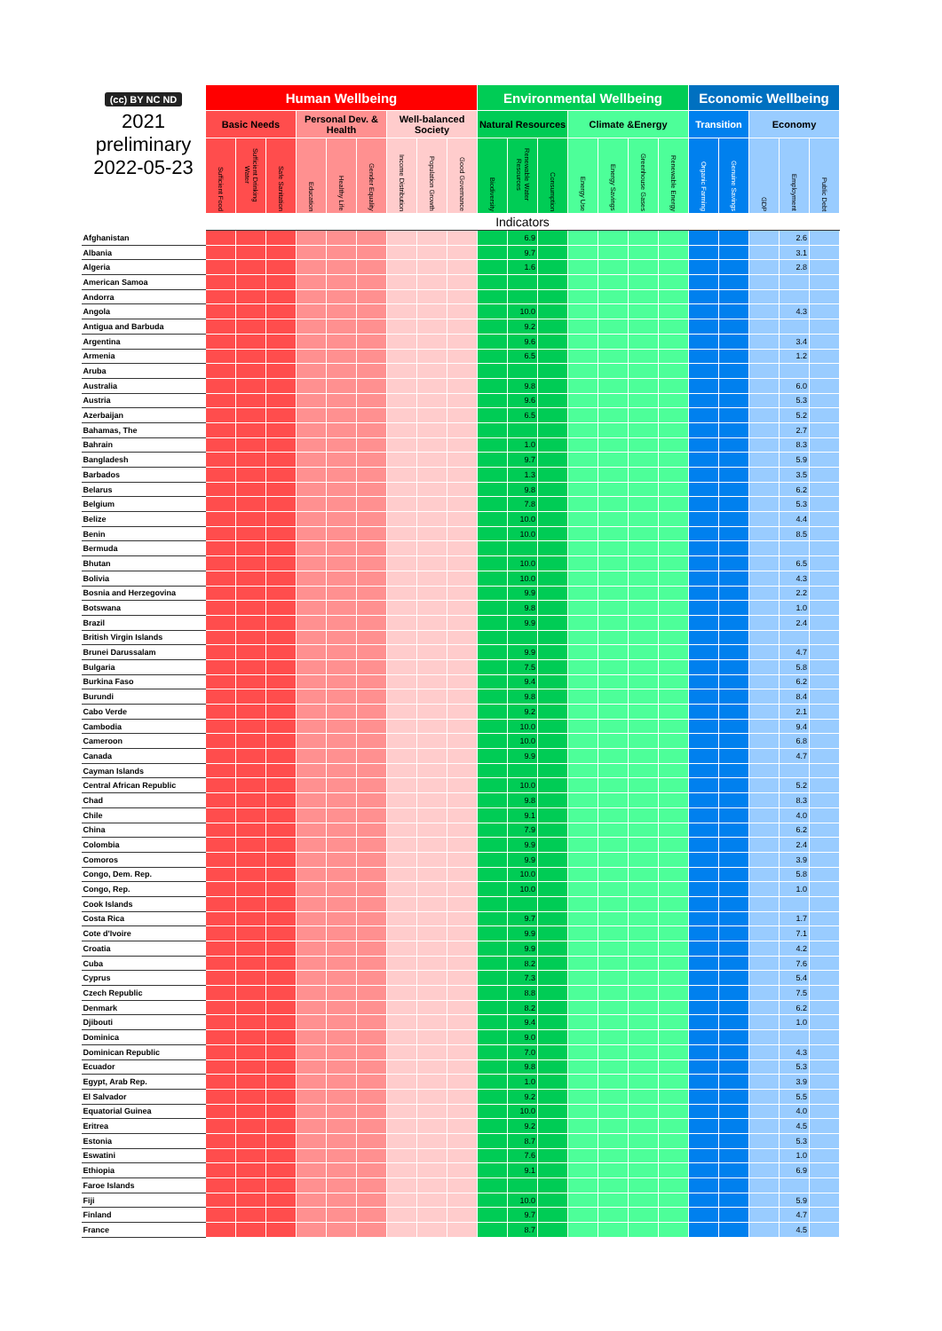| (cc) BY NC ND 2021 preliminary 2022-05-23 | Human Wellbeing | | | | | | | | | Environmental Wellbeing | | | | | | | Economic Wellbeing | | | | |
| --- | --- | --- | --- | --- | --- | --- | --- | --- | --- | --- | --- | --- | --- | --- | --- | --- | --- | --- | --- | --- | --- |
| | Basic Needs | | | Personal Dev. & Health | | | Well-balanced Society | | | Natural Resources | | | Climate &Energy | | | | Transition | | Economy | | |
| | Sufficient Food | Sufficient Drinking Water | Safe Sanitation | Education | Healthy Life | Gender Equality | Income Distribution | Population Growth | Good Governance | Biodiversity | Renewable Water Resources | Consumption | Energy Use | Energy Savings | Greenhouse Gases | Renewable Energy | Organic Farming | Genuine Savings | GDP | Employment | Public Debt |
| | Indicators | | | | | | | | | | | | | | | | | | | | |
| Afghanistan | | | | | | | | | | | 6.9 | | | | | | | | | 2.6 | |
| Albania | | | | | | | | | | | 9.7 | | | | | | | | | 3.1 | |
| Algeria | | | | | | | | | | | 1.6 | | | | | | | | | 2.8 | |
| American Samoa | | | | | | | | | | | | | | | | | | | | | |
| Andorra | | | | | | | | | | | | | | | | | | | | | |
| Angola | | | | | | | | | | | 10.0 | | | | | | | | | 4.3 | |
| Antigua and Barbuda | | | | | | | | | | | 9.2 | | | | | | | | | | |
| Argentina | | | | | | | | | | | 9.6 | | | | | | | | | 3.4 | |
| Armenia | | | | | | | | | | | 6.5 | | | | | | | | | 1.2 | |
| Aruba | | | | | | | | | | | | | | | | | | | | | |
| Australia | | | | | | | | | | | 9.8 | | | | | | | | | 6.0 | |
| Austria | | | | | | | | | | | 9.6 | | | | | | | | | 5.3 | |
| Azerbaijan | | | | | | | | | | | 6.5 | | | | | | | | | 5.2 | |
| Bahamas, The | | | | | | | | | | | | | | | | | | | | 2.7 | |
| Bahrain | | | | | | | | | | | 1.0 | | | | | | | | | 8.3 | |
| Bangladesh | | | | | | | | | | | 9.7 | | | | | | | | | 5.9 | |
| Barbados | | | | | | | | | | | 1.3 | | | | | | | | | 3.5 | |
| Belarus | | | | | | | | | | | 9.8 | | | | | | | | | 6.2 | |
| Belgium | | | | | | | | | | | 7.8 | | | | | | | | | 5.3 | |
| Belize | | | | | | | | | | | 10.0 | | | | | | | | | 4.4 | |
| Benin | | | | | | | | | | | 10.0 | | | | | | | | | 8.5 | |
| Bermuda | | | | | | | | | | | | | | | | | | | | | |
| Bhutan | | | | | | | | | | | 10.0 | | | | | | | | | 6.5 | |
| Bolivia | | | | | | | | | | | 10.0 | | | | | | | | | 4.3 | |
| Bosnia and Herzegovina | | | | | | | | | | | 9.9 | | | | | | | | | 2.2 | |
| Botswana | | | | | | | | | | | 9.8 | | | | | | | | | 1.0 | |
| Brazil | | | | | | | | | | | 9.9 | | | | | | | | | 2.4 | |
| British Virgin Islands | | | | | | | | | | | | | | | | | | | | | |
| Brunei Darussalam | | | | | | | | | | | 9.9 | | | | | | | | | 4.7 | |
| Bulgaria | | | | | | | | | | | 7.5 | | | | | | | | | 5.8 | |
| Burkina Faso | | | | | | | | | | | 9.4 | | | | | | | | | 6.2 | |
| Burundi | | | | | | | | | | | 9.8 | | | | | | | | | 8.4 | |
| Cabo Verde | | | | | | | | | | | 9.2 | | | | | | | | | 2.1 | |
| Cambodia | | | | | | | | | | | 10.0 | | | | | | | | | 9.4 | |
| Cameroon | | | | | | | | | | | 10.0 | | | | | | | | | 6.8 | |
| Canada | | | | | | | | | | | 9.9 | | | | | | | | | 4.7 | |
| Cayman Islands | | | | | | | | | | | | | | | | | | | | | |
| Central African Republic | | | | | | | | | | | 10.0 | | | | | | | | | 5.2 | |
| Chad | | | | | | | | | | | 9.8 | | | | | | | | | 8.3 | |
| Chile | | | | | | | | | | | 9.1 | | | | | | | | | 4.0 | |
| China | | | | | | | | | | | 7.9 | | | | | | | | | 6.2 | |
| Colombia | | | | | | | | | | | 9.9 | | | | | | | | | 2.4 | |
| Comoros | | | | | | | | | | | 9.9 | | | | | | | | | 3.9 | |
| Congo, Dem. Rep. | | | | | | | | | | | 10.0 | | | | | | | | | 5.8 | |
| Congo, Rep. | | | | | | | | | | | 10.0 | | | | | | | | | 1.0 | |
| Cook Islands | | | | | | | | | | | | | | | | | | | | | |
| Costa Rica | | | | | | | | | | | 9.7 | | | | | | | | | 1.7 | |
| Cote d'Ivoire | | | | | | | | | | | 9.9 | | | | | | | | | 7.1 | |
| Croatia | | | | | | | | | | | 9.9 | | | | | | | | | 4.2 | |
| Cuba | | | | | | | | | | | 8.2 | | | | | | | | | 7.6 | |
| Cyprus | | | | | | | | | | | 7.3 | | | | | | | | | 5.4 | |
| Czech Republic | | | | | | | | | | | 8.8 | | | | | | | | | 7.5 | |
| Denmark | | | | | | | | | | | 8.2 | | | | | | | | | 6.2 | |
| Djibouti | | | | | | | | | | | 9.4 | | | | | | | | | 1.0 | |
| Dominica | | | | | | | | | | | 9.0 | | | | | | | | | | |
| Dominican Republic | | | | | | | | | | | 7.0 | | | | | | | | | 4.3 | |
| Ecuador | | | | | | | | | | | 9.8 | | | | | | | | | 5.3 | |
| Egypt, Arab Rep. | | | | | | | | | | | 1.0 | | | | | | | | | 3.9 | |
| El Salvador | | | | | | | | | | | 9.2 | | | | | | | | | 5.5 | |
| Equatorial Guinea | | | | | | | | | | | 10.0 | | | | | | | | | 4.0 | |
| Eritrea | | | | | | | | | | | 9.2 | | | | | | | | | 4.5 | |
| Estonia | | | | | | | | | | | 8.7 | | | | | | | | | 5.3 | |
| Eswatini | | | | | | | | | | | 7.6 | | | | | | | | | 1.0 | |
| Ethiopia | | | | | | | | | | | 9.1 | | | | | | | | | 6.9 | |
| Faroe Islands | | | | | | | | | | | | | | | | | | | | | |
| Fiji | | | | | | | | | | | 10.0 | | | | | | | | | 5.9 | |
| Finland | | | | | | | | | | | 9.7 | | | | | | | | | 4.7 | |
| France | | | | | | | | | | | 8.7 | | | | | | | | | 4.5 | |